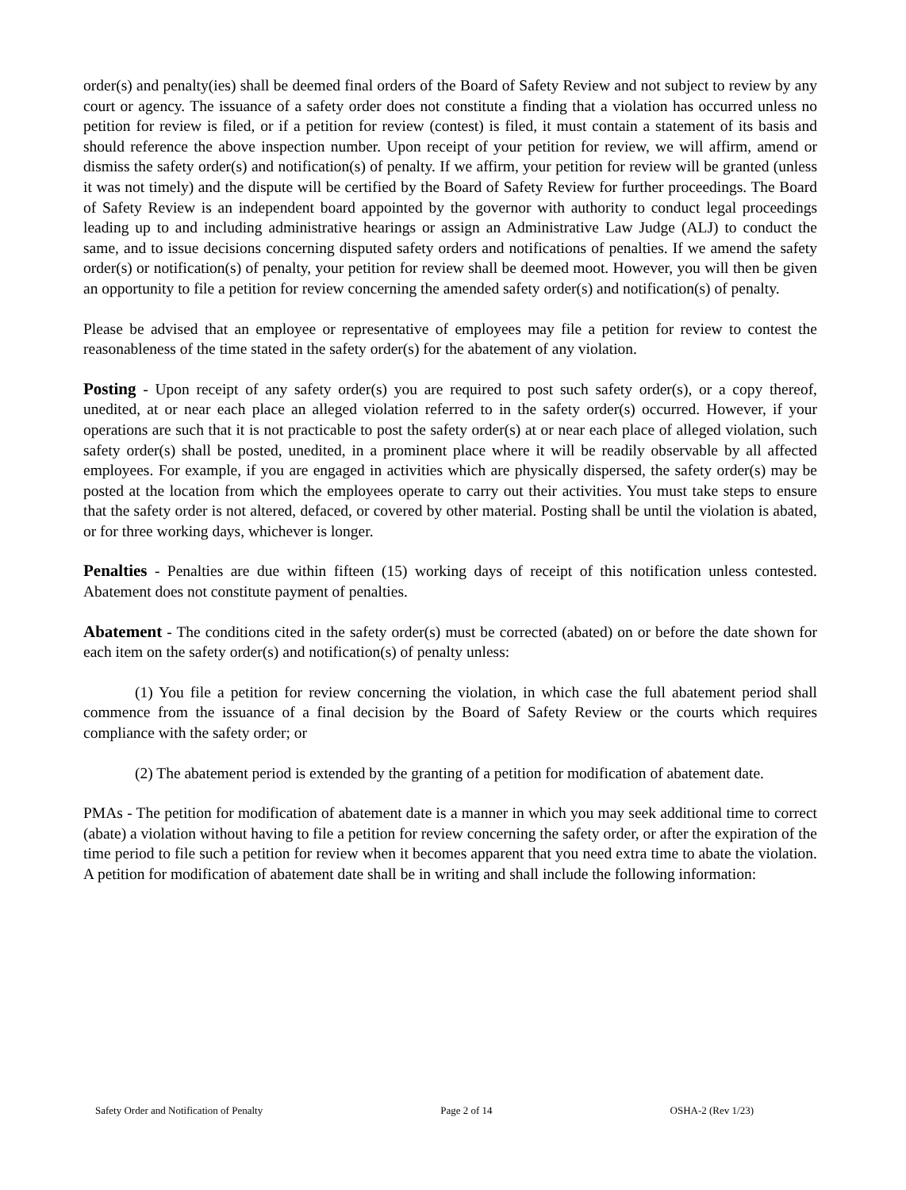order(s) and penalty(ies) shall be deemed final orders of the Board of Safety Review and not subject to review by any court or agency. The issuance of a safety order does not constitute a finding that a violation has occurred unless no petition for review is filed, or if a petition for review (contest) is filed, it must contain a statement of its basis and should reference the above inspection number. Upon receipt of your petition for review, we will affirm, amend or dismiss the safety order(s) and notification(s) of penalty. If we affirm, your petition for review will be granted (unless it was not timely) and the dispute will be certified by the Board of Safety Review for further proceedings. The Board of Safety Review is an independent board appointed by the governor with authority to conduct legal proceedings leading up to and including administrative hearings or assign an Administrative Law Judge (ALJ) to conduct the same, and to issue decisions concerning disputed safety orders and notifications of penalties. If we amend the safety order(s) or notification(s) of penalty, your petition for review shall be deemed moot. However, you will then be given an opportunity to file a petition for review concerning the amended safety order(s) and notification(s) of penalty.
Please be advised that an employee or representative of employees may file a petition for review to contest the reasonableness of the time stated in the safety order(s) for the abatement of any violation.
Posting - Upon receipt of any safety order(s) you are required to post such safety order(s), or a copy thereof, unedited, at or near each place an alleged violation referred to in the safety order(s) occurred. However, if your operations are such that it is not practicable to post the safety order(s) at or near each place of alleged violation, such safety order(s) shall be posted, unedited, in a prominent place where it will be readily observable by all affected employees. For example, if you are engaged in activities which are physically dispersed, the safety order(s) may be posted at the location from which the employees operate to carry out their activities. You must take steps to ensure that the safety order is not altered, defaced, or covered by other material. Posting shall be until the violation is abated, or for three working days, whichever is longer.
Penalties - Penalties are due within fifteen (15) working days of receipt of this notification unless contested. Abatement does not constitute payment of penalties.
Abatement - The conditions cited in the safety order(s) must be corrected (abated) on or before the date shown for each item on the safety order(s) and notification(s) of penalty unless:
(1) You file a petition for review concerning the violation, in which case the full abatement period shall commence from the issuance of a final decision by the Board of Safety Review or the courts which requires compliance with the safety order; or
(2) The abatement period is extended by the granting of a petition for modification of abatement date.
PMAs - The petition for modification of abatement date is a manner in which you may seek additional time to correct (abate) a violation without having to file a petition for review concerning the safety order, or after the expiration of the time period to file such a petition for review when it becomes apparent that you need extra time to abate the violation. A petition for modification of abatement date shall be in writing and shall include the following information:
Safety Order and Notification of Penalty Page 2 of 14 OSHA-2 (Rev 1/23)